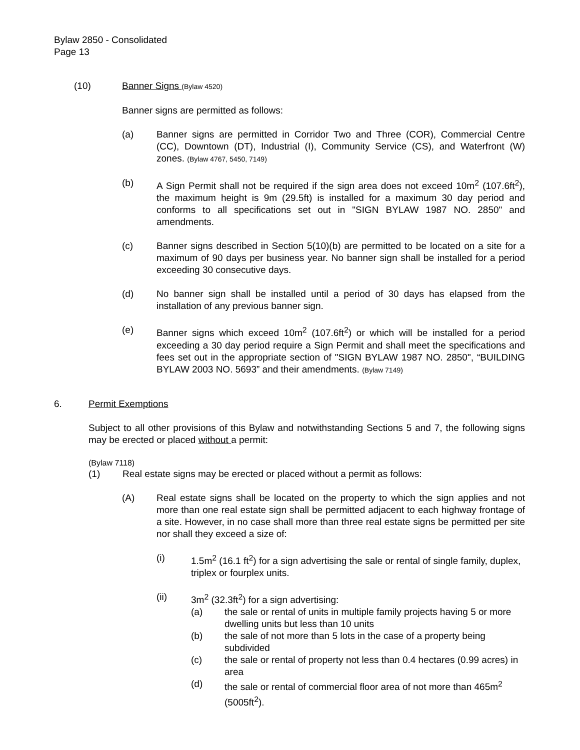Bylaw 2850 - Consolidated
Page 13
(10) Banner Signs (Bylaw 4520)
Banner signs are permitted as follows:
(a) Banner signs are permitted in Corridor Two and Three (COR), Commercial Centre (CC), Downtown (DT), Industrial (I), Community Service (CS), and Waterfront (W) zones. (Bylaw 4767, 5450, 7149)
(b) A Sign Permit shall not be required if the sign area does not exceed 10m<sup>2</sup> (107.6ft<sup>2</sup>), the maximum height is 9m (29.5ft) is installed for a maximum 30 day period and conforms to all specifications set out in "SIGN BYLAW 1987 NO. 2850" and amendments.
(c) Banner signs described in Section 5(10)(b) are permitted to be located on a site for a maximum of 90 days per business year. No banner sign shall be installed for a period exceeding 30 consecutive days.
(d) No banner sign shall be installed until a period of 30 days has elapsed from the installation of any previous banner sign.
(e) Banner signs which exceed 10m<sup>2</sup> (107.6ft<sup>2</sup>) or which will be installed for a period exceeding a 30 day period require a Sign Permit and shall meet the specifications and fees set out in the appropriate section of "SIGN BYLAW 1987 NO. 2850", “BUILDING BYLAW 2003 NO. 5693” and their amendments. (Bylaw 7149)
6. Permit Exemptions
Subject to all other provisions of this Bylaw and notwithstanding Sections 5 and 7, the following signs may be erected or placed without a permit:
(Bylaw 7118)
(1) Real estate signs may be erected or placed without a permit as follows:
(A) Real estate signs shall be located on the property to which the sign applies and not more than one real estate sign shall be permitted adjacent to each highway frontage of a site. However, in no case shall more than three real estate signs be permitted per site nor shall they exceed a size of:
(i) 1.5m<sup>2</sup> (16.1 ft<sup>2</sup>) for a sign advertising the sale or rental of single family, duplex, triplex or fourplex units.
(ii) 3m<sup>2</sup> (32.3ft<sup>2</sup>) for a sign advertising:
(a) the sale or rental of units in multiple family projects having 5 or more dwelling units but less than 10 units
(b) the sale of not more than 5 lots in the case of a property being subdivided
(c) the sale or rental of property not less than 0.4 hectares (0.99 acres) in area
(d) the sale or rental of commercial floor area of not more than 465m<sup>2</sup> (5005ft<sup>2</sup>).